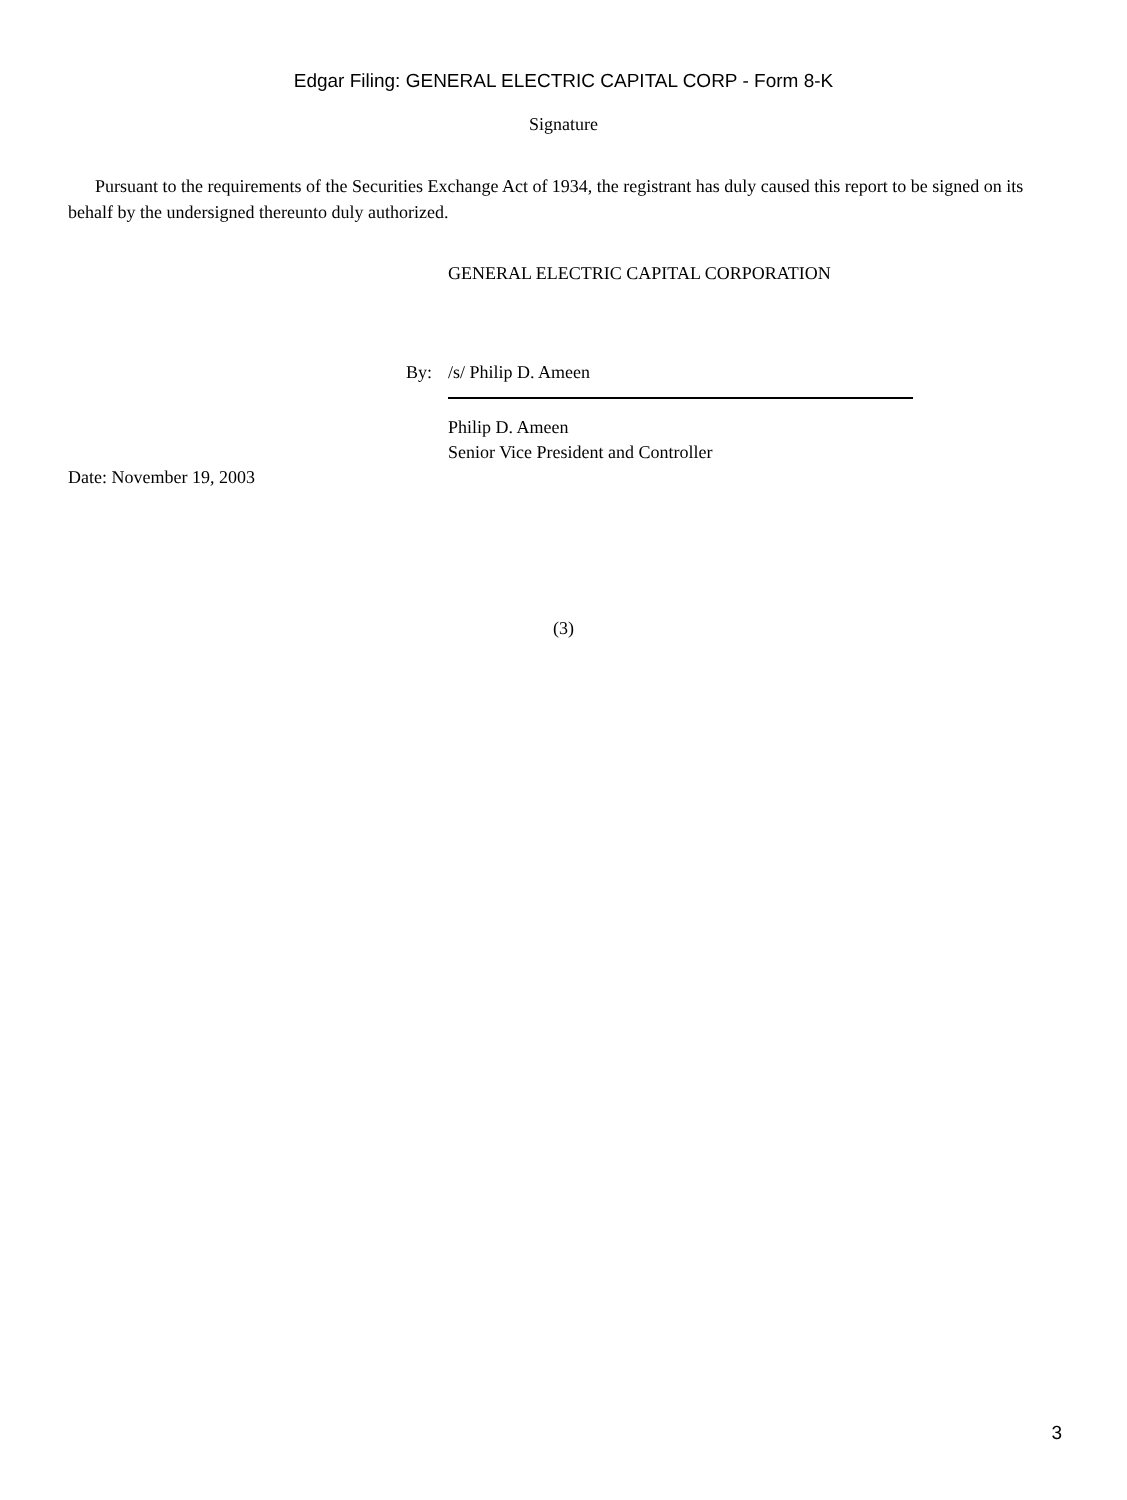Edgar Filing: GENERAL ELECTRIC CAPITAL CORP - Form 8-K
Signature
Pursuant to the requirements of the Securities Exchange Act of 1934, the registrant has duly caused this report to be signed on its behalf by the undersigned thereunto duly authorized.
GENERAL ELECTRIC CAPITAL CORPORATION
By: /s/ Philip D. Ameen
Philip D. Ameen
Senior Vice President and Controller
Date: November 19, 2003
(3)
3